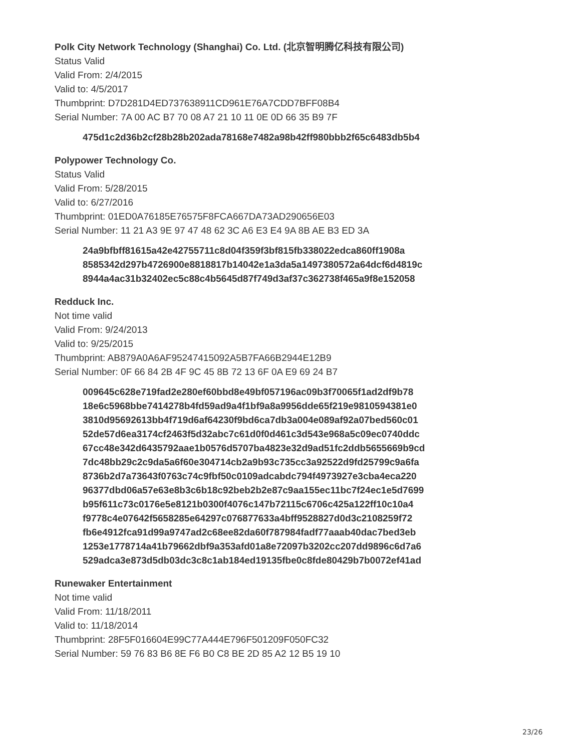Polk City Network Technology (Shanghai) Co. Ltd. (北京智明腾亿科技有限公司)
Status Valid
Valid From: 2/4/2015
Valid to: 4/5/2017
Thumbprint: D7D281D4ED737638911CD961E76A7CDD7BFF08B4
Serial Number: 7A 00 AC B7 70 08 A7 21 10 11 0E 0D 66 35 B9 7F
475d1c2d36b2cf28b28b202ada78168e7482a98b42ff980bbb2f65c6483db5b4
Polypower Technology Co.
Status Valid
Valid From: 5/28/2015
Valid to: 6/27/2016
Thumbprint: 01ED0A76185E76575F8FCA667DA73AD290656E03
Serial Number: 11 21 A3 9E 97 47 48 62 3C A6 E3 E4 9A 8B AE B3 ED 3A
24a9bfbff81615a42e42755711c8d04f359f3bf815fb338022edca860ff1908a
8585342d297b4726900e8818817b14042e1a3da5a1497380572a64dcf6d4819c
8944a4ac31b32402ec5c88c4b5645d87f749d3af37c362738f465a9f8e152058
Redduck Inc.
Not time valid
Valid From: 9/24/2013
Valid to: 9/25/2015
Thumbprint: AB879A0A6AF95247415092A5B7FA66B2944E12B9
Serial Number: 0F 66 84 2B 4F 9C 45 8B 72 13 6F 0A E9 69 24 B7
009645c628e719fad2e280ef60bbd8e49bf057196ac09b3f70065f1ad2df9b78
18e6c5968bbe7414278b4fd59ad9a4f1bf9a8a9956dde65f219e9810594381e0
3810d95692613bb4f719d6af64230f9bd6ca7db3a004e089af92a07bed560c01
52de57d6ea3174cf2463f5d32abc7c61d0f0d461c3d543e968a5c09ec0740ddc
67cc48e342d6435792aae1b0576d5707ba4823e32d9ad51fc2ddb5655669b9cd
7dc48bb29c2c9da5a6f60e304714cb2a9b93c735cc3a92522d9fd25799c9a6fa
8736b2d7a73643f0763c74c9fbf50c0109adcabdc794f4973927e3cba4eca220
96377dbd06a57e63e8b3c6b18c92beb2b2e87c9aa155ec11bc7f24ec1e5d7699
b95f611c73c0176e5e8121b0300f4076c147b72115c6706c425a122ff10c10a4
f9778c4e07642f5658285e64297c076877633a4bff9528827d0d3c2108259f72
fb6e4912fca91d99a9747ad2c68ee82da60f787984fadf77aaab40dac7bed3eb
1253e1778714a41b79662dbf9a353afd01a8e72097b3202cc207dd9896c6d7a6
529adca3e873d5db03dc3c8c1ab184ed19135fbe0c8fde80429b7b0072ef41ad
Runewaker Entertainment
Not time valid
Valid From: 11/18/2011
Valid to: 11/18/2014
Thumbprint: 28F5F016604E99C77A444E796F501209F050FC32
Serial Number: 59 76 83 B6 8E F6 B0 C8 BE 2D 85 A2 12 B5 19 10
23/26